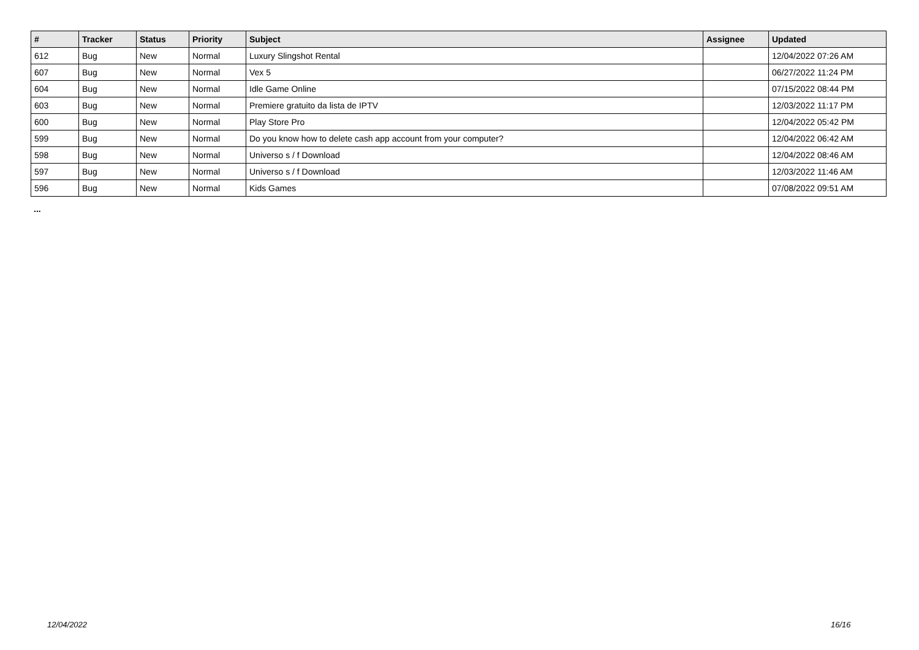| # | Tracker | Status | Priority | Subject | Assignee | Updated |
| --- | --- | --- | --- | --- | --- | --- |
| 612 | Bug | New | Normal | Luxury Slingshot Rental | | 12/04/2022 07:26 AM |
| 607 | Bug | New | Normal | Vex 5 | | 06/27/2022 11:24 PM |
| 604 | Bug | New | Normal | Idle Game Online | | 07/15/2022 08:44 PM |
| 603 | Bug | New | Normal | Premiere gratuito da lista de IPTV | | 12/03/2022 11:17 PM |
| 600 | Bug | New | Normal | Play Store Pro | | 12/04/2022 05:42 PM |
| 599 | Bug | New | Normal | Do you know how to delete cash app account from your computer? | | 12/04/2022 06:42 AM |
| 598 | Bug | New | Normal | Universo s / f Download | | 12/04/2022 08:46 AM |
| 597 | Bug | New | Normal | Universo s / f Download | | 12/03/2022 11:46 AM |
| 596 | Bug | New | Normal | Kids Games | | 07/08/2022 09:51 AM |
...
12/04/2022 16/16